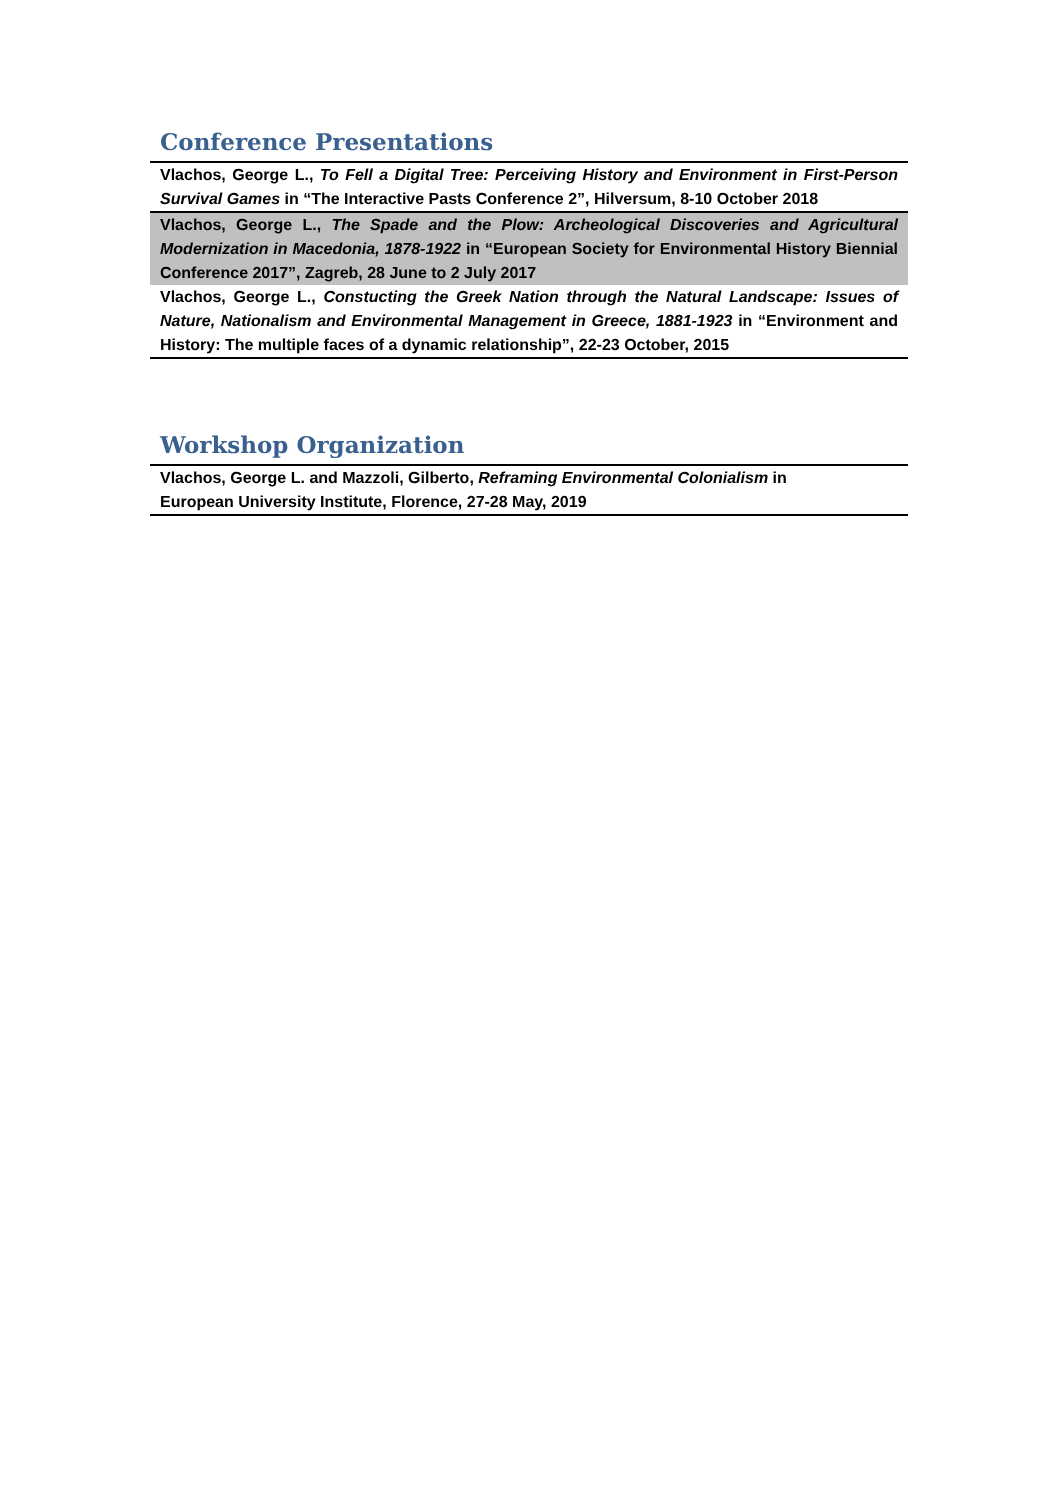Conference Presentations
| Vlachos, George L., To Fell a Digital Tree: Perceiving History and Environment in First-Person Survival Games in “The Interactive Pasts Conference 2”, Hilversum, 8-10 October 2018 |
| Vlachos, George L., The Spade and the Plow: Archeological Discoveries and Agricultural Modernization in Macedonia, 1878-1922 in “European Society for Environmental History Biennial Conference 2017”, Zagreb, 28 June to 2 July 2017 |
| Vlachos, George L., Constucting the Greek Nation through the Natural Landscape: Issues of Nature, Nationalism and Environmental Management in Greece, 1881-1923 in “Environment and History: The multiple faces of a dynamic relationship”, 22-23 October, 2015 |
Workshop Organization
| Vlachos, George L. and Mazzoli, Gilberto, Reframing Environmental Colonialism in European University Institute, Florence, 27-28 May, 2019 |